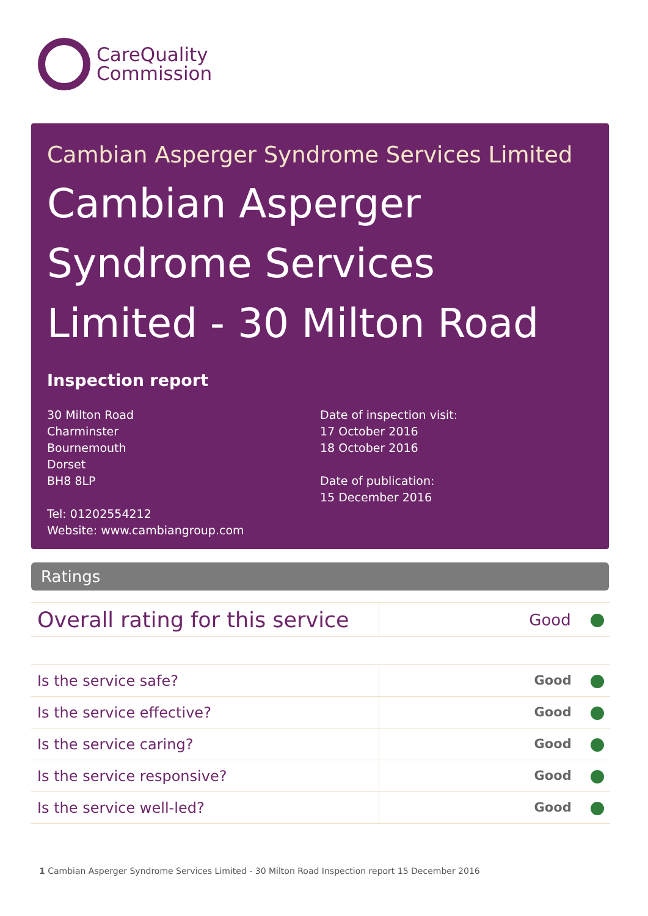CareQuality
Commission
Cambian Asperger Syndrome Services Limited
Cambian Asperger Syndrome Services Limited - 30 Milton Road
Inspection report
30 Milton Road
Charminster
Bournemouth
Dorset
BH8 8LP
Tel: 01202554212
Website: www.cambiangroup.com
Date of inspection visit:
17 October 2016
18 October 2016
Date of publication:
15 December 2016
Ratings
| Overall rating for this service | Good |
| Is the service safe? | Good |
| Is the service effective? | Good |
| Is the service caring? | Good |
| Is the service responsive? | Good |
| Is the service well-led? | Good |
1 Cambian Asperger Syndrome Services Limited - 30 Milton Road Inspection report 15 December 2016